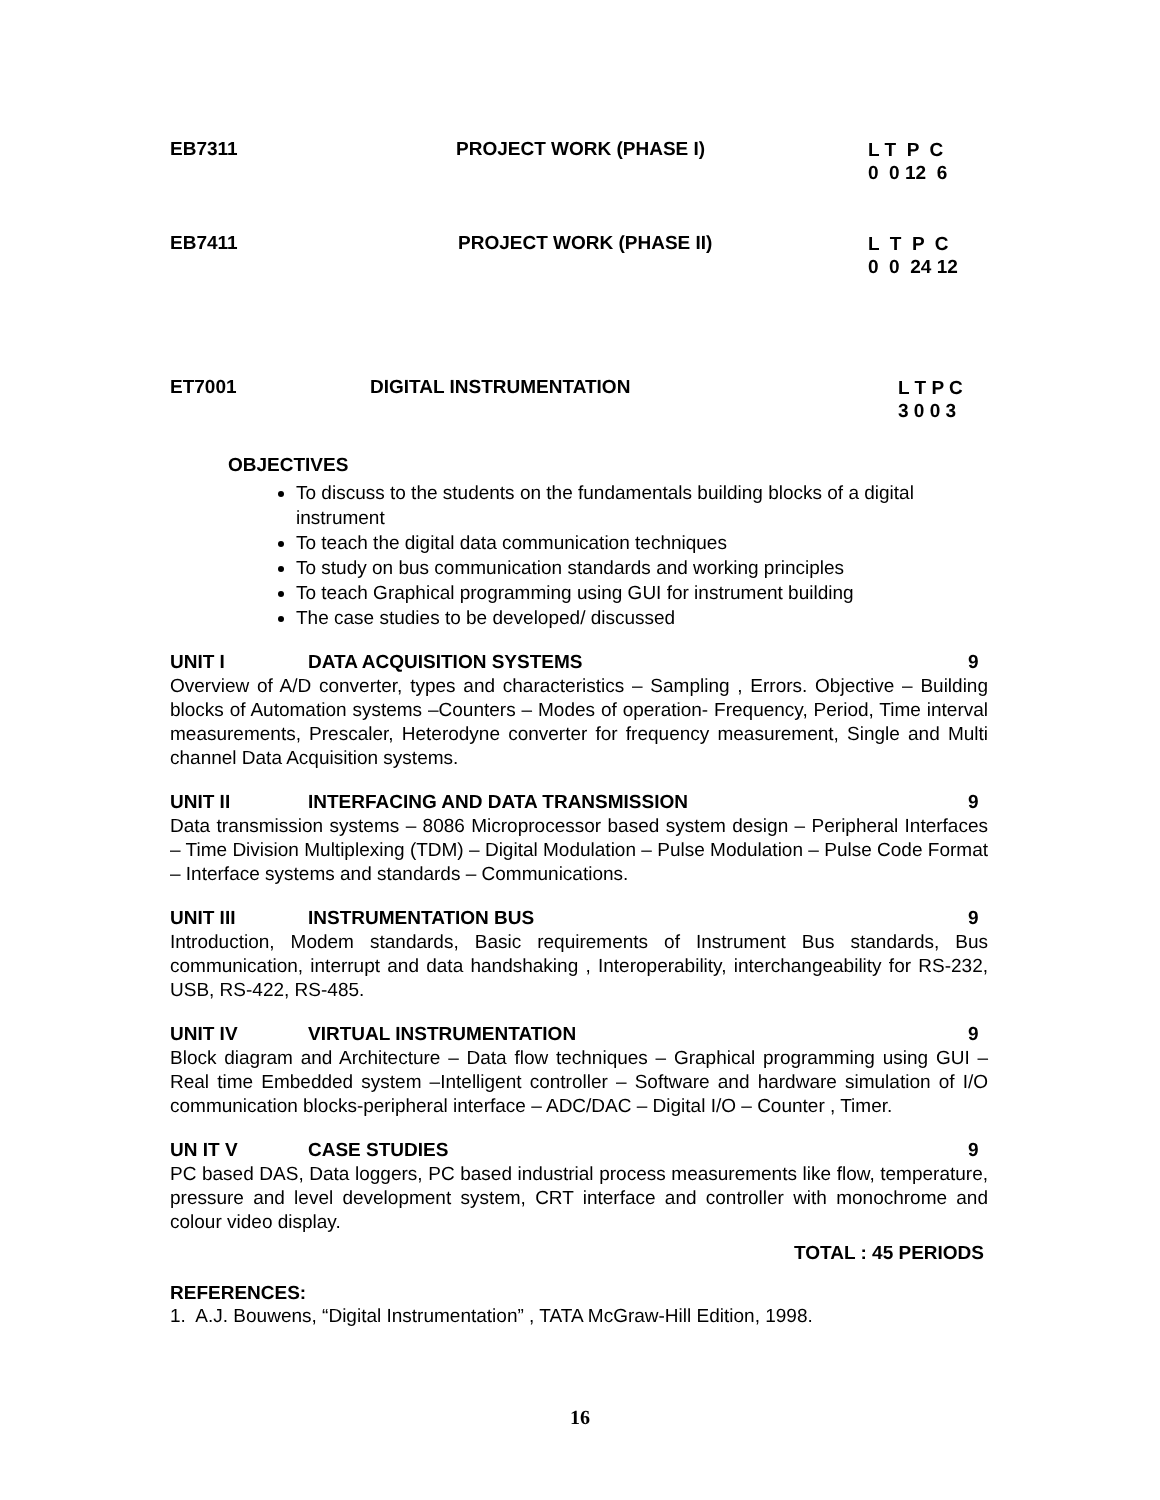EB7311 PROJECT WORK (PHASE I)
L T P C 0 0 12 6
EB7411 PROJECT WORK (PHASE II)
L T P C 0 0 24 12
ET7001 DIGITAL INSTRUMENTATION
L T P C 3 0 0 3
OBJECTIVES
To discuss to the students on the fundamentals building blocks of a digital instrument
To teach the digital data communication techniques
To study on bus communication standards and working principles
To teach Graphical programming using GUI for instrument building
The case studies to be developed/ discussed
UNIT I DATA ACQUISITION SYSTEMS 9
Overview of A/D converter, types and characteristics – Sampling , Errors. Objective – Building blocks of Automation systems –Counters – Modes of operation- Frequency, Period, Time interval measurements, Prescaler, Heterodyne converter for frequency measurement, Single and Multi channel Data Acquisition systems.
UNIT II INTERFACING AND DATA TRANSMISSION
9
Data transmission systems – 8086 Microprocessor based system design – Peripheral Interfaces – Time Division Multiplexing (TDM) – Digital Modulation – Pulse Modulation – Pulse Code Format – Interface systems and standards – Communications.
UNIT III INSTRUMENTATION BUS 9
Introduction, Modem standards, Basic requirements of Instrument Bus standards, Bus communication, interrupt and data handshaking , Interoperability, interchangeability for RS-232, USB, RS-422, RS-485.
UNIT IV VIRTUAL INSTRUMENTATION 9
Block diagram and Architecture – Data flow techniques – Graphical programming using GUI – Real time Embedded system –Intelligent controller – Software and hardware simulation of I/O communication blocks-peripheral interface – ADC/DAC – Digital I/O – Counter , Timer.
UN IT V CASE STUDIES 9
PC based DAS, Data loggers, PC based industrial process measurements like flow, temperature, pressure and level development system, CRT interface and controller with monochrome and colour video display.
TOTAL : 45 PERIODS
REFERENCES:
1. A.J. Bouwens, “Digital Instrumentation” , TATA McGraw-Hill Edition, 1998.
16